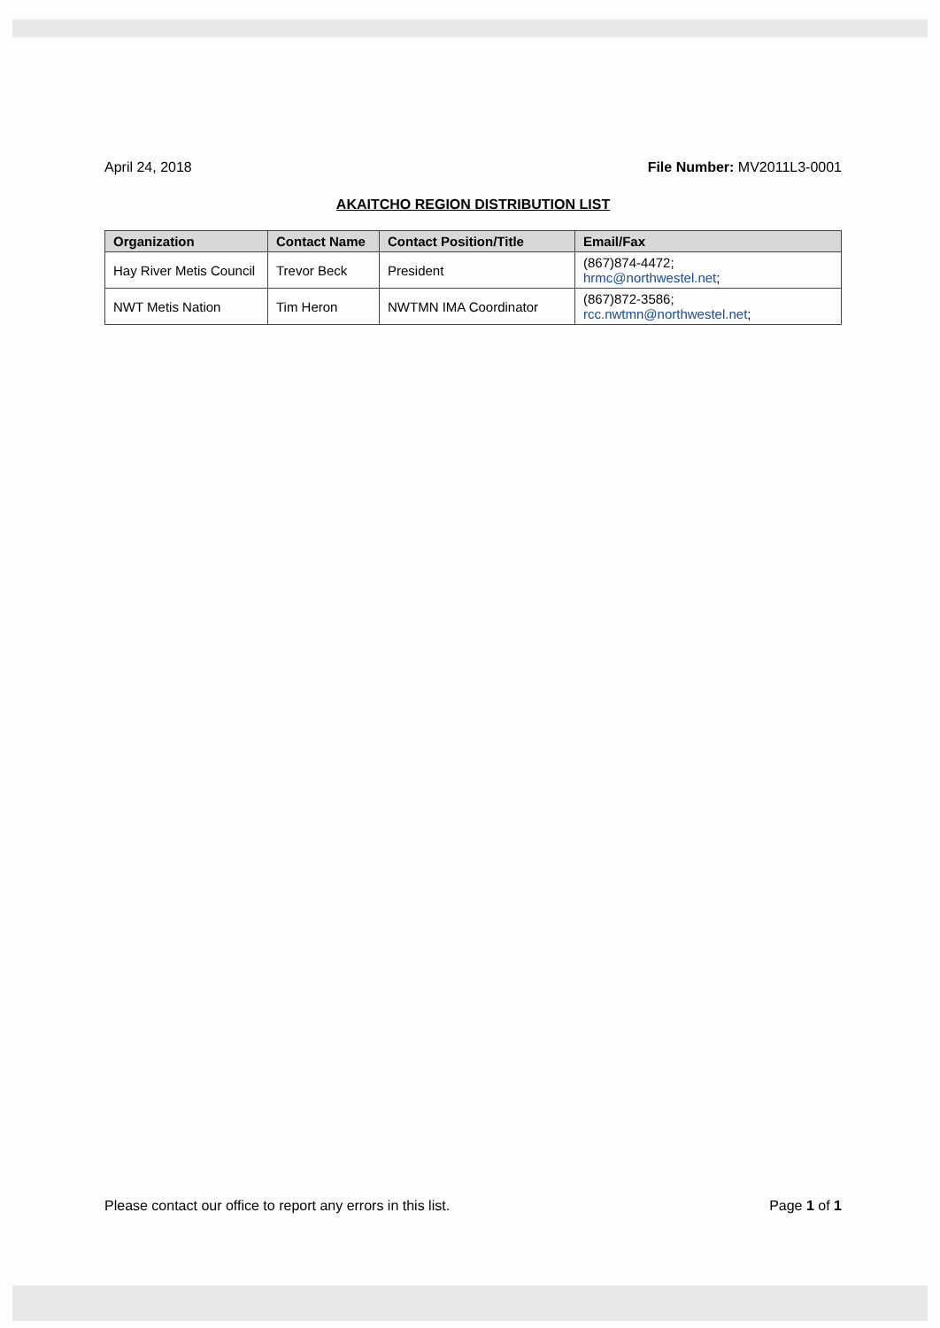April 24, 2018 File Number: MV2011L3-0001
AKAITCHO REGION DISTRIBUTION LIST
| Organization | Contact Name | Contact Position/Title | Email/Fax |
| --- | --- | --- | --- |
| Hay River Metis Council | Trevor Beck | President | (867)874-4472; hrmc@northwestel.net ; |
| NWT Metis Nation | Tim Heron | NWTMN IMA Coordinator | (867)872-3586; rcc.nwtmn@northwestel.net ; |
Please contact our office to report any errors in this list. Page 1 of 1